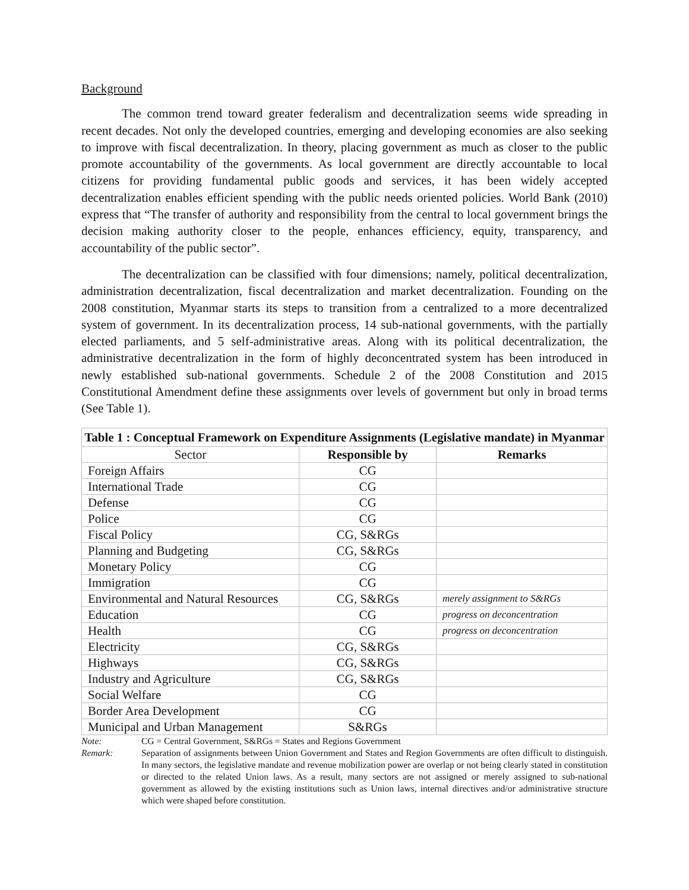Background
The common trend toward greater federalism and decentralization seems wide spreading in recent decades. Not only the developed countries, emerging and developing economies are also seeking to improve with fiscal decentralization. In theory, placing government as much as closer to the public promote accountability of the governments. As local government are directly accountable to local citizens for providing fundamental public goods and services, it has been widely accepted decentralization enables efficient spending with the public needs oriented policies. World Bank (2010) express that “The transfer of authority and responsibility from the central to local government brings the decision making authority closer to the people, enhances efficiency, equity, transparency, and accountability of the public sector”.
The decentralization can be classified with four dimensions; namely, political decentralization, administration decentralization, fiscal decentralization and market decentralization. Founding on the 2008 constitution, Myanmar starts its steps to transition from a centralized to a more decentralized system of government. In its decentralization process, 14 sub-national governments, with the partially elected parliaments, and 5 self-administrative areas. Along with its political decentralization, the administrative decentralization in the form of highly deconcentrated system has been introduced in newly established sub-national governments. Schedule 2 of the 2008 Constitution and 2015 Constitutional Amendment define these assignments over levels of government but only in broad terms (See Table 1).
| Table 1 : Conceptual Framework on Expenditure Assignments (Legislative mandate) in Myanmar | | |
| --- | --- | --- |
| Sector | Responsible by | Remarks |
| Foreign Affairs | CG | |
| International Trade | CG | |
| Defense | CG | |
| Police | CG | |
| Fiscal Policy | CG, S&RGs | |
| Planning and Budgeting | CG, S&RGs | |
| Monetary Policy | CG | |
| Immigration | CG | |
| Environmental and Natural Resources | CG, S&RGs | merely assignment to S&RGs |
| Education | CG | progress on deconcentration |
| Health | CG | progress on deconcentration |
| Electricity | CG, S&RGs | |
| Highways | CG, S&RGs | |
| Industry and Agriculture | CG, S&RGs | |
| Social Welfare | CG | |
| Border Area Development | CG | |
| Municipal and Urban Management | S&RGs | |
Note: CG = Central Government, S&RGs = States and Regions Government
Remark: Separation of assignments between Union Government and States and Region Governments are often difficult to distinguish. In many sectors, the legislative mandate and revenue mobilization power are overlap or not being clearly stated in constitution or directed to the related Union laws. As a result, many sectors are not assigned or merely assigned to sub-national government as allowed by the existing institutions such as Union laws, internal directives and/or administrative structure which were shaped before constitution.